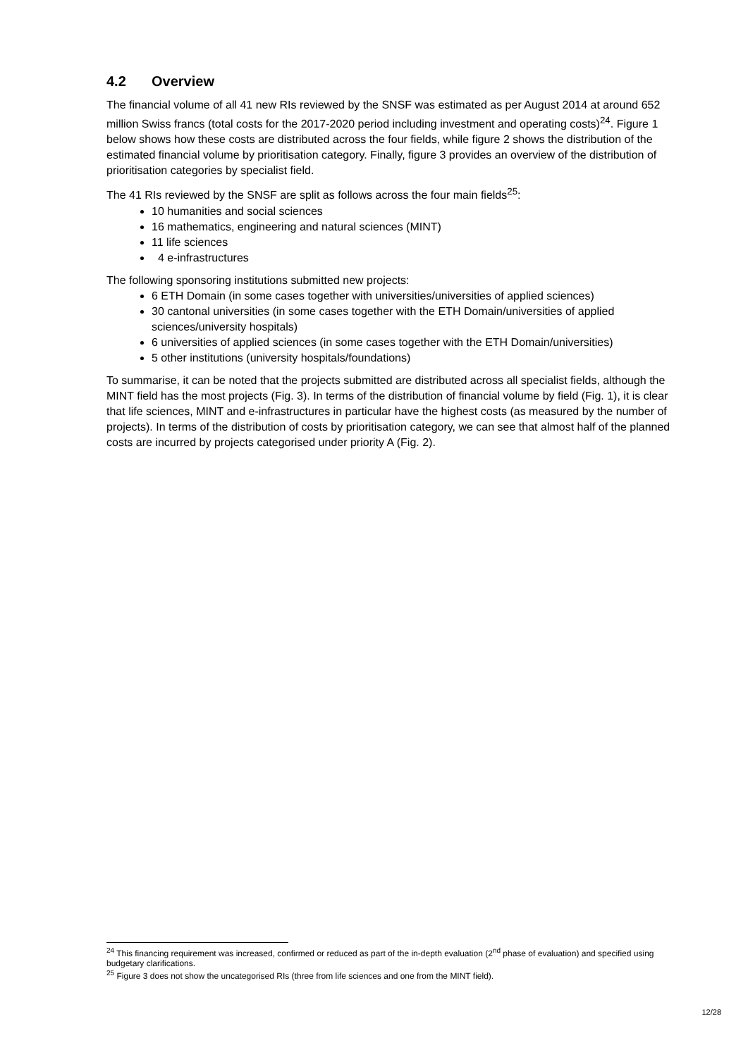4.2 Overview
The financial volume of all 41 new RIs reviewed by the SNSF was estimated as per August 2014 at around 652 million Swiss francs (total costs for the 2017-2020 period including investment and operating costs)<sup>24</sup>. Figure 1 below shows how these costs are distributed across the four fields, while figure 2 shows the distribution of the estimated financial volume by prioritisation category. Finally, figure 3 provides an overview of the distribution of prioritisation categories by specialist field.
The 41 RIs reviewed by the SNSF are split as follows across the four main fields<sup>25</sup>:
10 humanities and social sciences
16 mathematics, engineering and natural sciences (MINT)
11 life sciences
4 e-infrastructures
The following sponsoring institutions submitted new projects:
6 ETH Domain (in some cases together with universities/universities of applied sciences)
30 cantonal universities (in some cases together with the ETH Domain/universities of applied sciences/university hospitals)
6 universities of applied sciences (in some cases together with the ETH Domain/universities)
5 other institutions (university hospitals/foundations)
To summarise, it can be noted that the projects submitted are distributed across all specialist fields, although the MINT field has the most projects (Fig. 3). In terms of the distribution of financial volume by field (Fig. 1), it is clear that life sciences, MINT and e-infrastructures in particular have the highest costs (as measured by the number of projects). In terms of the distribution of costs by prioritisation category, we can see that almost half of the planned costs are incurred by projects categorised under priority A (Fig. 2).
<sup>24</sup> This financing requirement was increased, confirmed or reduced as part of the in-depth evaluation (2<sup>nd</sup> phase of evaluation) and specified using budgetary clarifications.
<sup>25</sup> Figure 3 does not show the uncategorised RIs (three from life sciences and one from the MINT field).
12/28